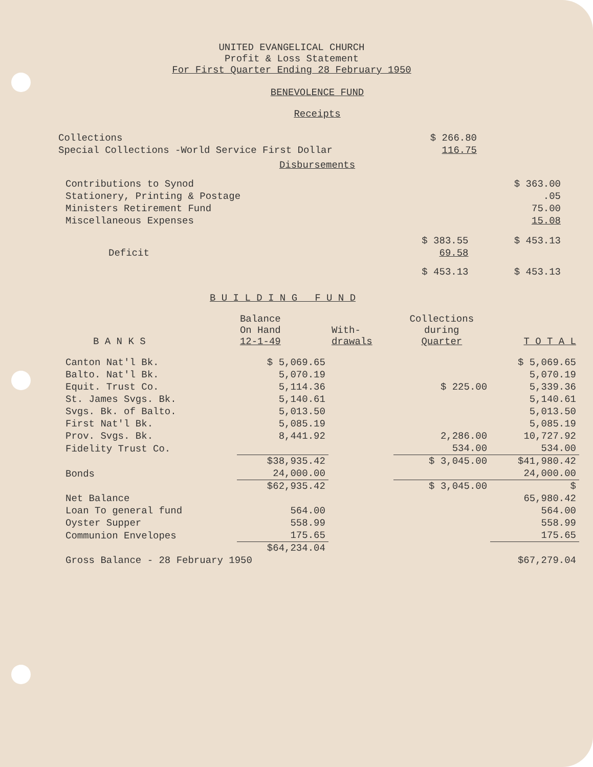UNITED EVANGELICAL CHURCH
Profit & Loss Statement
For First Quarter Ending 28 February 1950
BENEVOLENCE FUND
Receipts
| Collections | $ 266.80 |
| Special Collections -World Service First Dollar | 116.75 |
Disbursements
| Contributions to Synod | | $ 363.00 |
| Stationery, Printing & Postage | | .05 |
| Ministers Retirement Fund | | 75.00 |
| Miscellaneous Expenses | | 15.08 |
| | $ 383.55 | $ 453.13 |
| Deficit | 69.58 | |
| | $ 453.13 | $ 453.13 |
B U I L D I N G F U N D
| B A N K S | Balance On Hand 12-1-49 | With- drawals | Collections during Quarter | T O T A L |
| --- | --- | --- | --- | --- |
| Canton Nat'l Bk. | $ 5,069.65 | | | $ 5,069.65 |
| Balto. Nat'l Bk. | 5,070.19 | | | 5,070.19 |
| Equit. Trust Co. | 5,114.36 | | $ 225.00 | 5,339.36 |
| St. James Svgs. Bk. | 5,140.61 | | | 5,140.61 |
| Svgs. Bk. of Balto. | 5,013.50 | | | 5,013.50 |
| First Nat'l Bk. | 5,085.19 | | | 5,085.19 |
| Prov. Svgs. Bk. | 8,441.92 | | 2,286.00 | 10,727.92 |
| Fidelity Trust Co. | | | 534.00 | 534.00 |
| | $38,935.42 | | $ 3,045.00 | $41,980.42 |
| Bonds | 24,000.00 | | | 24,000.00 |
| | $62,935.42 | | $ 3,045.00 | $ |
| Net Balance | | | | 65,980.42 |
| Loan To general fund | 564.00 | | | 564.00 |
| Oyster Supper | 558.99 | | | 558.99 |
| Communion Envelopes | 175.65 | | | 175.65 |
| | $64,234.04 | | | |
| Gross Balance - 28 February 1950 | | | | $67,279.04 |